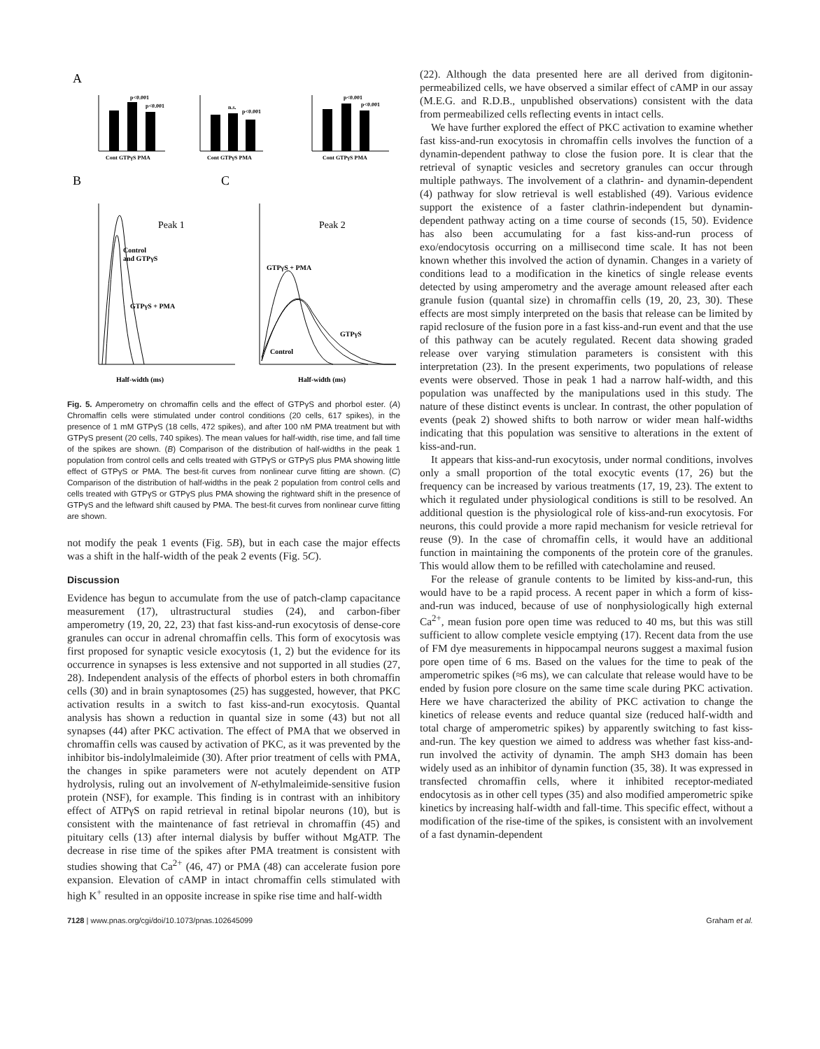A
p<0.001
p<0.001
Cont GTPγS PMA
n.s.
p<0.001
Cont GTPγS PMA
p<0.001
p<0.001
Cont GTPγS PMA
B
C
Peak 1
Control
and GTPγS
GTPγS + PMA
Half-width (ms)
Peak 2
GTPγS + PMA
GTPγS
Control
Half-width (ms)
Fig. 5. Amperometry on chromaffin cells and the effect of GTPγS and phorbol ester. (A) Chromaffin cells were stimulated under control conditions (20 cells, 617 spikes), in the presence of 1 mM GTPγS (18 cells, 472 spikes), and after 100 nM PMA treatment but with GTPγS present (20 cells, 740 spikes). The mean values for half-width, rise time, and fall time of the spikes are shown. (B) Comparison of the distribution of half-widths in the peak 1 population from control cells and cells treated with GTPγS or GTPγS plus PMA showing little effect of GTPγS or PMA. The best-fit curves from nonlinear curve fitting are shown. (C) Comparison of the distribution of half-widths in the peak 2 population from control cells and cells treated with GTPγS or GTPγS plus PMA showing the rightward shift in the presence of GTPγS and the leftward shift caused by PMA. The best-fit curves from nonlinear curve fitting are shown.
not modify the peak 1 events (Fig. 5B), but in each case the major effects was a shift in the half-width of the peak 2 events (Fig. 5C).
Discussion
Evidence has begun to accumulate from the use of patch-clamp capacitance measurement (17), ultrastructural studies (24), and carbon-fiber amperometry (19, 20, 22, 23) that fast kiss-and-run exocytosis of dense-core granules can occur in adrenal chromaffin cells. This form of exocytosis was first proposed for synaptic vesicle exocytosis (1, 2) but the evidence for its occurrence in synapses is less extensive and not supported in all studies (27, 28). Independent analysis of the effects of phorbol esters in both chromaffin cells (30) and in brain synaptosomes (25) has suggested, however, that PKC activation results in a switch to fast kiss-and-run exocytosis. Quantal analysis has shown a reduction in quantal size in some (43) but not all synapses (44) after PKC activation. The effect of PMA that we observed in chromaffin cells was caused by activation of PKC, as it was prevented by the inhibitor bis-indolylmaleimide (30). After prior treatment of cells with PMA, the changes in spike parameters were not acutely dependent on ATP hydrolysis, ruling out an involvement of N-ethylmaleimide-sensitive fusion protein (NSF), for example. This finding is in contrast with an inhibitory effect of ATPγS on rapid retrieval in retinal bipolar neurons (10), but is consistent with the maintenance of fast retrieval in chromaffin (45) and pituitary cells (13) after internal dialysis by buffer without MgATP. The decrease in rise time of the spikes after PMA treatment is consistent with studies showing that Ca<sup>2+</sup> (46, 47) or PMA (48) can accelerate fusion pore expansion. Elevation of cAMP in intact chromaffin cells stimulated with high K<sup>+</sup> resulted in an opposite increase in spike rise time and half-width
(22). Although the data presented here are all derived from digitonin-permeabilized cells, we have observed a similar effect of cAMP in our assay (M.E.G. and R.D.B., unpublished observations) consistent with the data from permeabilized cells reflecting events in intact cells.
We have further explored the effect of PKC activation to examine whether fast kiss-and-run exocytosis in chromaffin cells involves the function of a dynamin-dependent pathway to close the fusion pore. It is clear that the retrieval of synaptic vesicles and secretory granules can occur through multiple pathways. The involvement of a clathrin- and dynamin-dependent (4) pathway for slow retrieval is well established (49). Various evidence support the existence of a faster clathrin-independent but dynamin-dependent pathway acting on a time course of seconds (15, 50). Evidence has also been accumulating for a fast kiss-and-run process of exo/endocytosis occurring on a millisecond time scale. It has not been known whether this involved the action of dynamin. Changes in a variety of conditions lead to a modification in the kinetics of single release events detected by using amperometry and the average amount released after each granule fusion (quantal size) in chromaffin cells (19, 20, 23, 30). These effects are most simply interpreted on the basis that release can be limited by rapid reclosure of the fusion pore in a fast kiss-and-run event and that the use of this pathway can be acutely regulated. Recent data showing graded release over varying stimulation parameters is consistent with this interpretation (23). In the present experiments, two populations of release events were observed. Those in peak 1 had a narrow half-width, and this population was unaffected by the manipulations used in this study. The nature of these distinct events is unclear. In contrast, the other population of events (peak 2) showed shifts to both narrow or wider mean half-widths indicating that this population was sensitive to alterations in the extent of kiss-and-run.
It appears that kiss-and-run exocytosis, under normal conditions, involves only a small proportion of the total exocytic events (17, 26) but the frequency can be increased by various treatments (17, 19, 23). The extent to which it regulated under physiological conditions is still to be resolved. An additional question is the physiological role of kiss-and-run exocytosis. For neurons, this could provide a more rapid mechanism for vesicle retrieval for reuse (9). In the case of chromaffin cells, it would have an additional function in maintaining the components of the protein core of the granules. This would allow them to be refilled with catecholamine and reused.
For the release of granule contents to be limited by kiss-and-run, this would have to be a rapid process. A recent paper in which a form of kiss-and-run was induced, because of use of nonphysiologically high external Ca<sup>2+</sup>, mean fusion pore open time was reduced to 40 ms, but this was still sufficient to allow complete vesicle emptying (17). Recent data from the use of FM dye measurements in hippocampal neurons suggest a maximal fusion pore open time of 6 ms. Based on the values for the time to peak of the amperometric spikes (≈6 ms), we can calculate that release would have to be ended by fusion pore closure on the same time scale during PKC activation. Here we have characterized the ability of PKC activation to change the kinetics of release events and reduce quantal size (reduced half-width and total charge of amperometric spikes) by apparently switching to fast kiss-and-run. The key question we aimed to address was whether fast kiss-and-run involved the activity of dynamin. The amph SH3 domain has been widely used as an inhibitor of dynamin function (35, 38). It was expressed in transfected chromaffin cells, where it inhibited receptor-mediated endocytosis as in other cell types (35) and also modified amperometric spike kinetics by increasing half-width and fall-time. This specific effect, without a modification of the rise-time of the spikes, is consistent with an involvement of a fast dynamin-dependent
7128 | www.pnas.org/cgi/doi/10.1073/pnas.102645099 Graham et al.